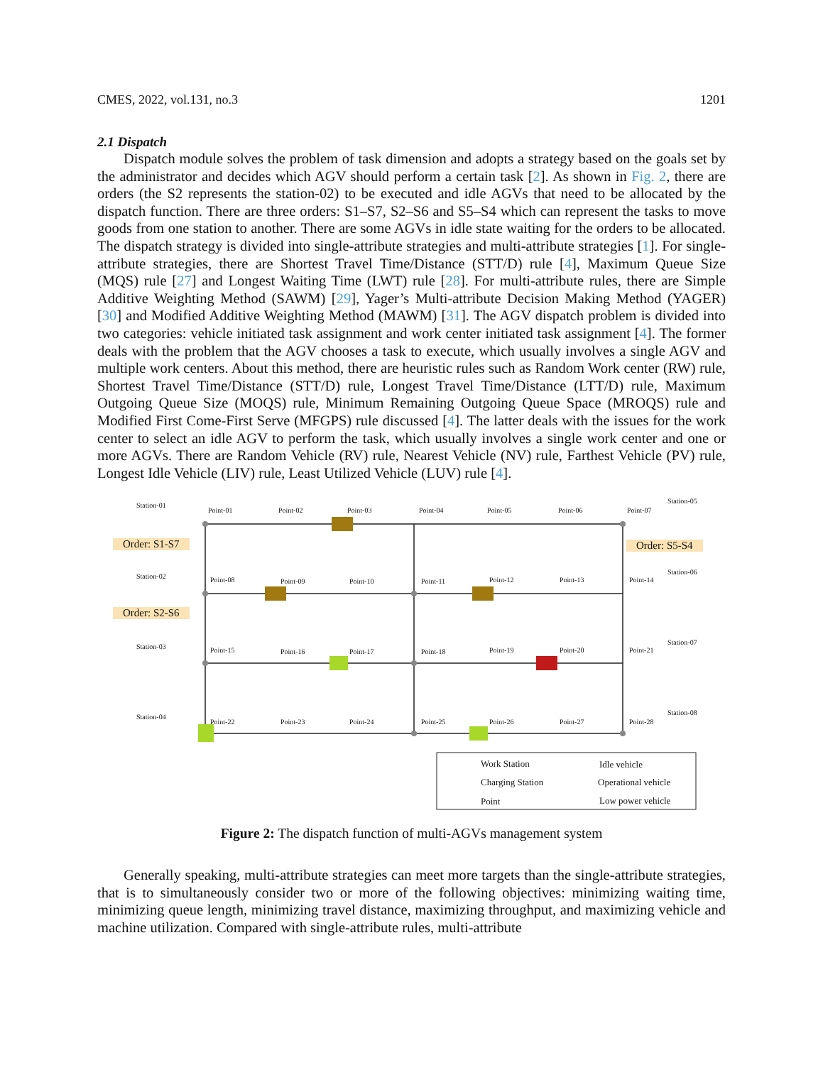CMES, 2022, vol.131, no.3 1201
2.1 Dispatch
Dispatch module solves the problem of task dimension and adopts a strategy based on the goals set by the administrator and decides which AGV should perform a certain task [2]. As shown in Fig. 2, there are orders (the S2 represents the station-02) to be executed and idle AGVs that need to be allocated by the dispatch function. There are three orders: S1–S7, S2–S6 and S5–S4 which can represent the tasks to move goods from one station to another. There are some AGVs in idle state waiting for the orders to be allocated. The dispatch strategy is divided into single-attribute strategies and multi-attribute strategies [1]. For single-attribute strategies, there are Shortest Travel Time/Distance (STT/D) rule [4], Maximum Queue Size (MQS) rule [27] and Longest Waiting Time (LWT) rule [28]. For multi-attribute rules, there are Simple Additive Weighting Method (SAWM) [29], Yager’s Multi-attribute Decision Making Method (YAGER) [30] and Modified Additive Weighting Method (MAWM) [31]. The AGV dispatch problem is divided into two categories: vehicle initiated task assignment and work center initiated task assignment [4]. The former deals with the problem that the AGV chooses a task to execute, which usually involves a single AGV and multiple work centers. About this method, there are heuristic rules such as Random Work center (RW) rule, Shortest Travel Time/Distance (STT/D) rule, Longest Travel Time/Distance (LTT/D) rule, Maximum Outgoing Queue Size (MOQS) rule, Minimum Remaining Outgoing Queue Space (MROQS) rule and Modified First Come-First Serve (MFGPS) rule discussed [4]. The latter deals with the issues for the work center to select an idle AGV to perform the task, which usually involves a single work center and one or more AGVs. There are Random Vehicle (RV) rule, Nearest Vehicle (NV) rule, Farthest Vehicle (PV) rule, Longest Idle Vehicle (LIV) rule, Least Utilized Vehicle (LUV) rule [4].
Order: S1-S7
Order: S2-S6
Order: S5-S4
Station-01
Station-02
Station-03
Station-04
Station-05
Station-06
Station-07
Station-08
Point-01 Point-02 Point-03 Point-04 Point-05 Point-06 Point-07
Point-08 Point-09 Point-10 Point-11 Point-12 Point-13 Point-14
Point-15 Point-16 Point-17 Point-18 Point-19 Point-20 Point-21
Point-22 Point-23 Point-24 Point-25 Point-26 Point-27 Point-28
Work Station
Charging Station
Point
Idle vehicle
Operational vehicle
Low power vehicle
Figure 2: The dispatch function of multi-AGVs management system
Generally speaking, multi-attribute strategies can meet more targets than the single-attribute strategies, that is to simultaneously consider two or more of the following objectives: minimizing waiting time, minimizing queue length, minimizing travel distance, maximizing throughput, and maximizing vehicle and machine utilization. Compared with single-attribute rules, multi-attribute